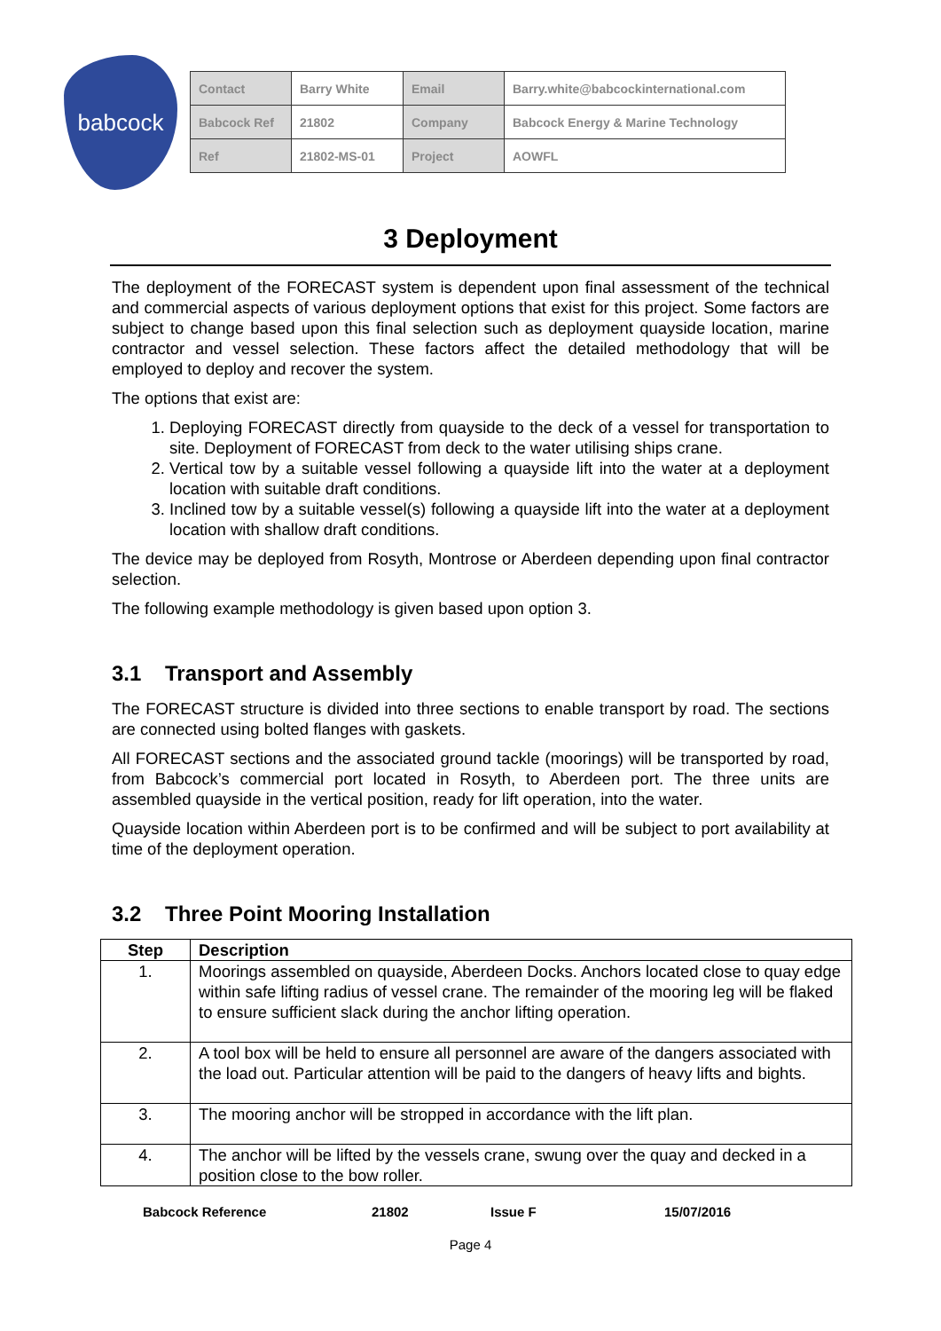babcock
| Contact | Barry White | Email | Barry.white@babcockinternational.com |
| Babcock Ref | 21802 | Company | Babcock Energy & Marine Technology |
| Ref | 21802-MS-01 | Project | AOWFL |
3 Deployment
The deployment of the FORECAST system is dependent upon final assessment of the technical and commercial aspects of various deployment options that exist for this project. Some factors are subject to change based upon this final selection such as deployment quayside location, marine contractor and vessel selection. These factors affect the detailed methodology that will be employed to deploy and recover the system.
The options that exist are:
1. Deploying FORECAST directly from quayside to the deck of a vessel for transportation to site. Deployment of FORECAST from deck to the water utilising ships crane.
2. Vertical tow by a suitable vessel following a quayside lift into the water at a deployment location with suitable draft conditions.
3. Inclined tow by a suitable vessel(s) following a quayside lift into the water at a deployment location with shallow draft conditions.
The device may be deployed from Rosyth, Montrose or Aberdeen depending upon final contractor selection.
The following example methodology is given based upon option 3.
3.1 Transport and Assembly
The FORECAST structure is divided into three sections to enable transport by road. The sections are connected using bolted flanges with gaskets.
All FORECAST sections and the associated ground tackle (moorings) will be transported by road, from Babcock’s commercial port located in Rosyth, to Aberdeen port. The three units are assembled quayside in the vertical position, ready for lift operation, into the water.
Quayside location within Aberdeen port is to be confirmed and will be subject to port availability at time of the deployment operation.
3.2 Three Point Mooring Installation
| Step | Description |
| --- | --- |
| 1. | Moorings assembled on quayside, Aberdeen Docks. Anchors located close to quay edge within safe lifting radius of vessel crane. The remainder of the mooring leg will be flaked to ensure sufficient slack during the anchor lifting operation. |
| 2. | A tool box will be held to ensure all personnel are aware of the dangers associated with the load out. Particular attention will be paid to the dangers of heavy lifts and bights. |
| 3. | The mooring anchor will be stropped in accordance with the lift plan. |
| 4. | The anchor will be lifted by the vessels crane, swung over the quay and decked in a position close to the bow roller. |
Babcock Reference 21802 Issue F 15/07/2016
Page 4